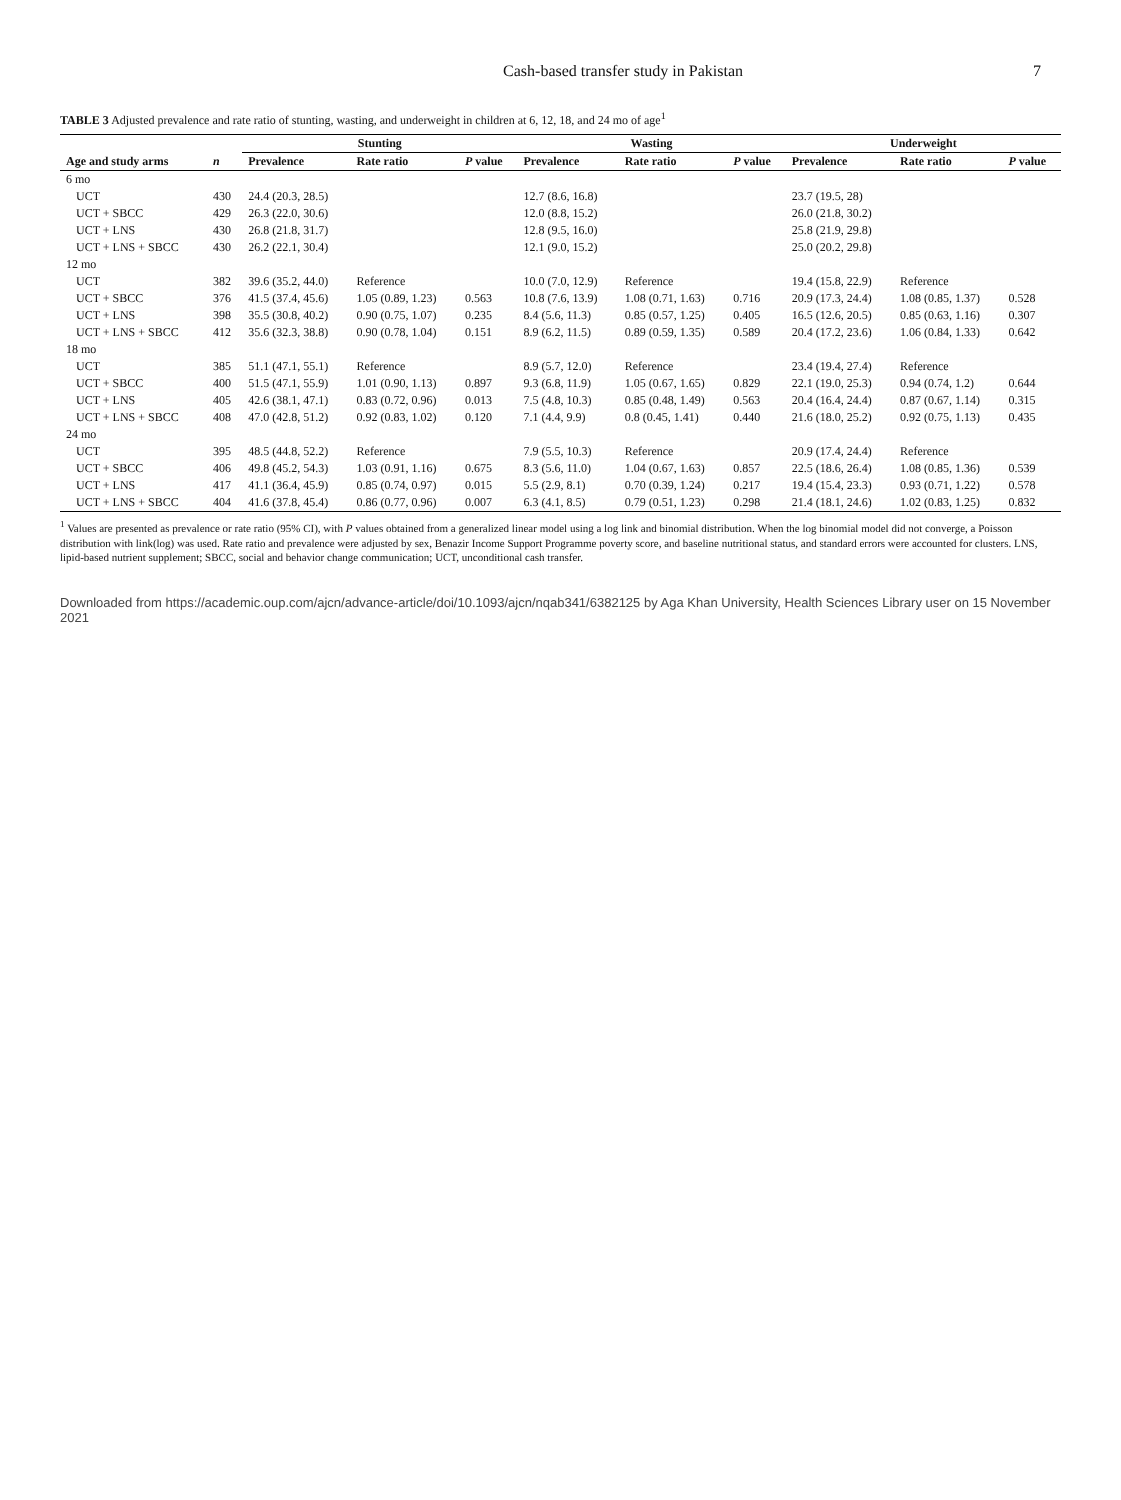Cash-based transfer study in Pakistan 7
TABLE 3 Adjusted prevalence and rate ratio of stunting, wasting, and underweight in children at 6, 12, 18, and 24 mo of age<sup>1</sup>
| | | Stunting | | | Wasting | | | Underweight | | |
| --- | --- | --- | --- | --- | --- | --- | --- | --- | --- | --- |
| Age and study arms | n | Prevalence | Rate ratio | P value | Prevalence | Rate ratio | P value | Prevalence | Rate ratio | P value |
| 6 mo | | | | | | | | | | |
| UCT | 430 | 24.4 (20.3, 28.5) | | | 12.7 (8.6, 16.8) | | | 23.7 (19.5, 28) | | |
| UCT + SBCC | 429 | 26.3 (22.0, 30.6) | | | 12.0 (8.8, 15.2) | | | 26.0 (21.8, 30.2) | | |
| UCT + LNS | 430 | 26.8 (21.8, 31.7) | | | 12.8 (9.5, 16.0) | | | 25.8 (21.9, 29.8) | | |
| UCT + LNS + SBCC | 430 | 26.2 (22.1, 30.4) | | | 12.1 (9.0, 15.2) | | | 25.0 (20.2, 29.8) | | |
| 12 mo | | | | | | | | | | |
| UCT | 382 | 39.6 (35.2, 44.0) | Reference | | 10.0 (7.0, 12.9) | Reference | | 19.4 (15.8, 22.9) | Reference | |
| UCT + SBCC | 376 | 41.5 (37.4, 45.6) | 1.05 (0.89, 1.23) | 0.563 | 10.8 (7.6, 13.9) | 1.08 (0.71, 1.63) | 0.716 | 20.9 (17.3, 24.4) | 1.08 (0.85, 1.37) | 0.528 |
| UCT + LNS | 398 | 35.5 (30.8, 40.2) | 0.90 (0.75, 1.07) | 0.235 | 8.4 (5.6, 11.3) | 0.85 (0.57, 1.25) | 0.405 | 16.5 (12.6, 20.5) | 0.85 (0.63, 1.16) | 0.307 |
| UCT + LNS + SBCC | 412 | 35.6 (32.3, 38.8) | 0.90 (0.78, 1.04) | 0.151 | 8.9 (6.2, 11.5) | 0.89 (0.59, 1.35) | 0.589 | 20.4 (17.2, 23.6) | 1.06 (0.84, 1.33) | 0.642 |
| 18 mo | | | | | | | | | | |
| UCT | 385 | 51.1 (47.1, 55.1) | Reference | | 8.9 (5.7, 12.0) | Reference | | 23.4 (19.4, 27.4) | Reference | |
| UCT + SBCC | 400 | 51.5 (47.1, 55.9) | 1.01 (0.90, 1.13) | 0.897 | 9.3 (6.8, 11.9) | 1.05 (0.67, 1.65) | 0.829 | 22.1 (19.0, 25.3) | 0.94 (0.74, 1.2) | 0.644 |
| UCT + LNS | 405 | 42.6 (38.1, 47.1) | 0.83 (0.72, 0.96) | 0.013 | 7.5 (4.8, 10.3) | 0.85 (0.48, 1.49) | 0.563 | 20.4 (16.4, 24.4) | 0.87 (0.67, 1.14) | 0.315 |
| UCT + LNS + SBCC | 408 | 47.0 (42.8, 51.2) | 0.92 (0.83, 1.02) | 0.120 | 7.1 (4.4, 9.9) | 0.8 (0.45, 1.41) | 0.440 | 21.6 (18.0, 25.2) | 0.92 (0.75, 1.13) | 0.435 |
| 24 mo | | | | | | | | | | |
| UCT | 395 | 48.5 (44.8, 52.2) | Reference | | 7.9 (5.5, 10.3) | Reference | | 20.9 (17.4, 24.4) | Reference | |
| UCT + SBCC | 406 | 49.8 (45.2, 54.3) | 1.03 (0.91, 1.16) | 0.675 | 8.3 (5.6, 11.0) | 1.04 (0.67, 1.63) | 0.857 | 22.5 (18.6, 26.4) | 1.08 (0.85, 1.36) | 0.539 |
| UCT + LNS | 417 | 41.1 (36.4, 45.9) | 0.85 (0.74, 0.97) | 0.015 | 5.5 (2.9, 8.1) | 0.70 (0.39, 1.24) | 0.217 | 19.4 (15.4, 23.3) | 0.93 (0.71, 1.22) | 0.578 |
| UCT + LNS + SBCC | 404 | 41.6 (37.8, 45.4) | 0.86 (0.77, 0.96) | 0.007 | 6.3 (4.1, 8.5) | 0.79 (0.51, 1.23) | 0.298 | 21.4 (18.1, 24.6) | 1.02 (0.83, 1.25) | 0.832 |
<sup>1</sup> Values are presented as prevalence or rate ratio (95% CI), with P values obtained from a generalized linear model using a log link and binomial distribution. When the log binomial model did not converge, a Poisson distribution with link(log) was used. Rate ratio and prevalence were adjusted by sex, Benazir Income Support Programme poverty score, and baseline nutritional status, and standard errors were accounted for clusters. LNS, lipid-based nutrient supplement; SBCC, social and behavior change communication; UCT, unconditional cash transfer.
Downloaded from https://academic.oup.com/ajcn/advance-article/doi/10.1093/ajcn/nqab341/6382125 by Aga Khan University, Health Sciences Library user on 15 November 2021